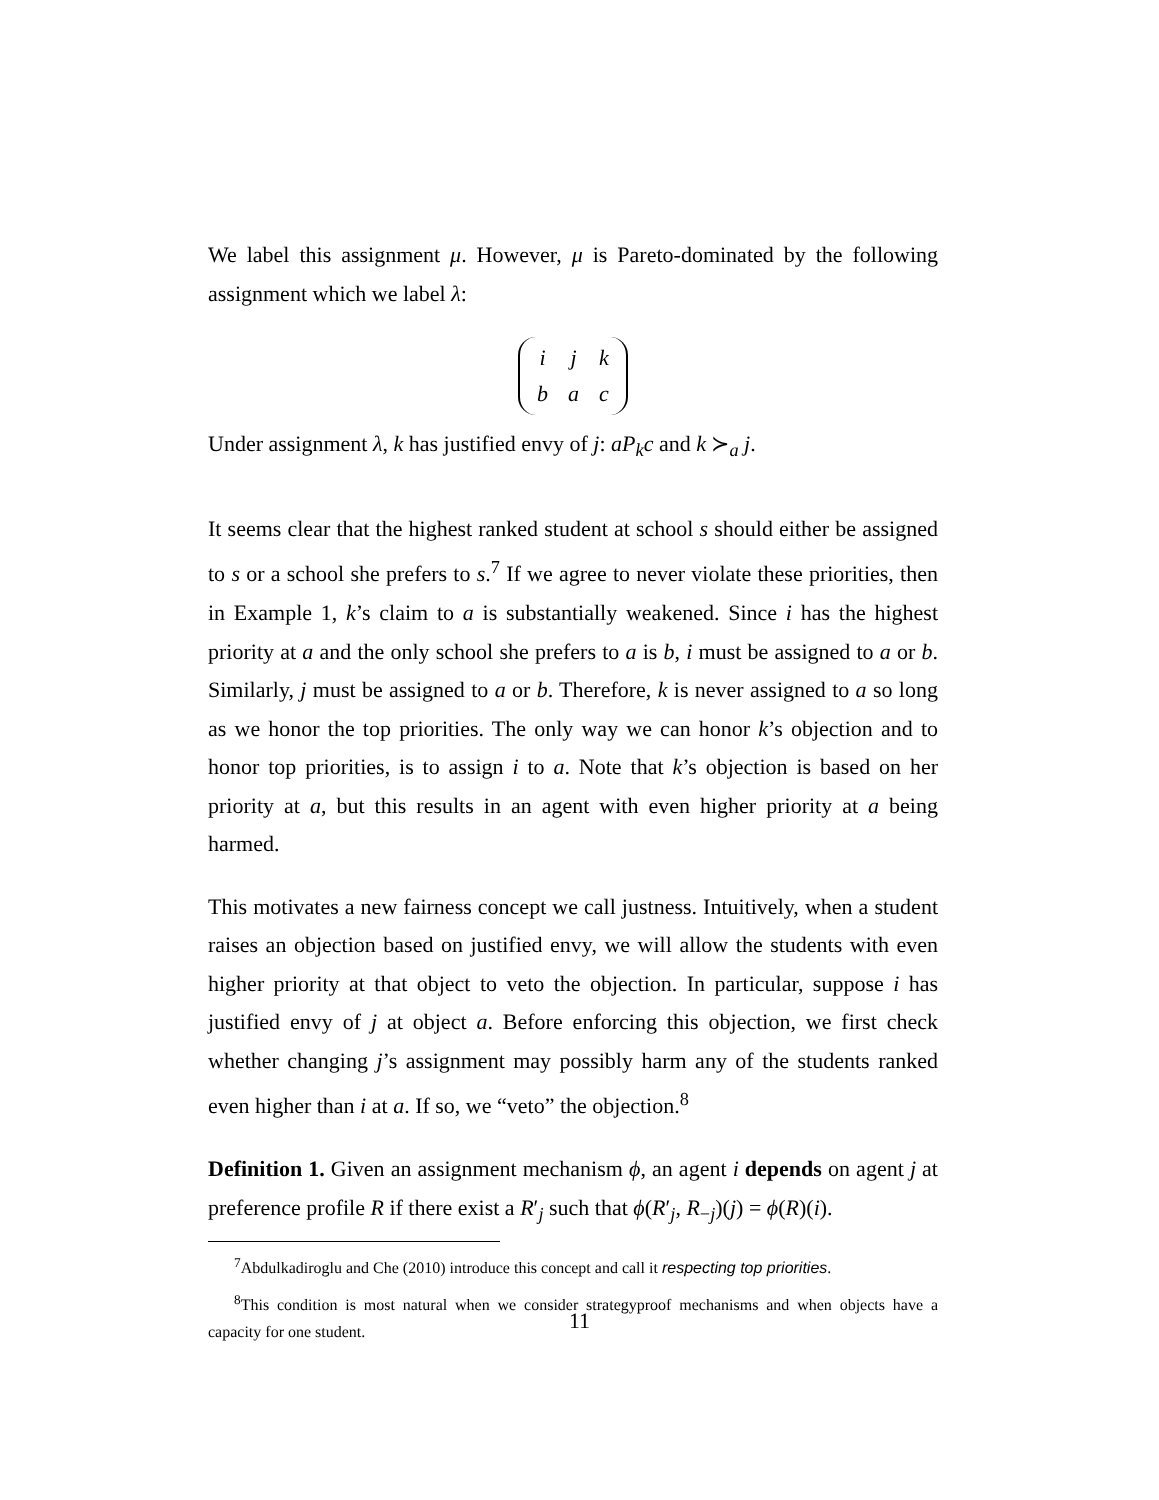We label this assignment μ. However, μ is Pareto-dominated by the following assignment which we label λ:
| i | j | k |
| b | a | c |
Under assignment λ, k has justified envy of j: aP<sub>k</sub>c and k ≻<sub>a</sub> j.
It seems clear that the highest ranked student at school s should either be assigned to s or a school she prefers to s.<sup>7</sup> If we agree to never violate these priorities, then in Example 1, k’s claim to a is substantially weakened. Since i has the highest priority at a and the only school she prefers to a is b, i must be assigned to a or b. Similarly, j must be assigned to a or b. Therefore, k is never assigned to a so long as we honor the top priorities. The only way we can honor k’s objection and to honor top priorities, is to assign i to a. Note that k’s objection is based on her priority at a, but this results in an agent with even higher priority at a being harmed.
This motivates a new fairness concept we call justness. Intuitively, when a student raises an objection based on justified envy, we will allow the students with even higher priority at that object to veto the objection. In particular, suppose i has justified envy of j at object a. Before enforcing this objection, we first check whether changing j’s assignment may possibly harm any of the students ranked even higher than i at a. If so, we “veto” the objection.<sup>8</sup>
Definition 1. Given an assignment mechanism ϕ, an agent i depends on agent j at preference profile R if there exist a R′<sub>j</sub> such that ϕ(R′<sub>j</sub>, R<sub>−j</sub>)(j) = ϕ(R)(i).
<sup>7</sup> Abdulkadiroglu and Che (2010) introduce this concept and call it respecting top priorities.
<sup>8</sup> This condition is most natural when we consider strategyproof mechanisms and when objects have a capacity for one student.
11